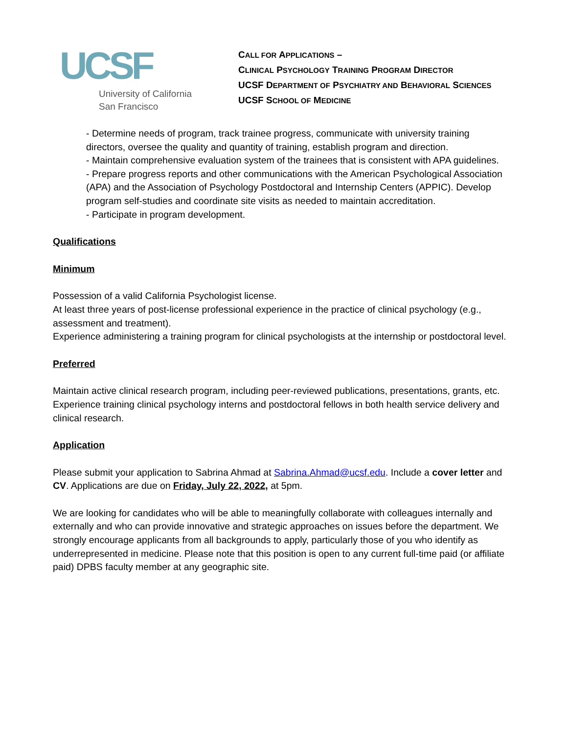UCSF
University of California
San Francisco
CALL FOR APPLICATIONS –
CLINICAL PSYCHOLOGY TRAINING PROGRAM DIRECTOR
UCSF DEPARTMENT OF PSYCHIATRY AND BEHAVIORAL SCIENCES
UCSF SCHOOL OF MEDICINE
- Determine needs of program, track trainee progress, communicate with university training directors, oversee the quality and quantity of training, establish program and direction.
- Maintain comprehensive evaluation system of the trainees that is consistent with APA guidelines.
- Prepare progress reports and other communications with the American Psychological Association (APA) and the Association of Psychology Postdoctoral and Internship Centers (APPIC). Develop program self-studies and coordinate site visits as needed to maintain accreditation.
- Participate in program development.
Qualifications
Minimum
Possession of a valid California Psychologist license.
At least three years of post-license professional experience in the practice of clinical psychology (e.g., assessment and treatment).
Experience administering a training program for clinical psychologists at the internship or postdoctoral level.
Preferred
Maintain active clinical research program, including peer-reviewed publications, presentations, grants, etc.
Experience training clinical psychology interns and postdoctoral fellows in both health service delivery and clinical research.
Application
Please submit your application to Sabrina Ahmad at Sabrina.Ahmad@ucsf.edu. Include a cover letter and CV. Applications are due on Friday, July 22, 2022, at 5pm.
We are looking for candidates who will be able to meaningfully collaborate with colleagues internally and externally and who can provide innovative and strategic approaches on issues before the department. We strongly encourage applicants from all backgrounds to apply, particularly those of you who identify as underrepresented in medicine. Please note that this position is open to any current full-time paid (or affiliate paid) DPBS faculty member at any geographic site.